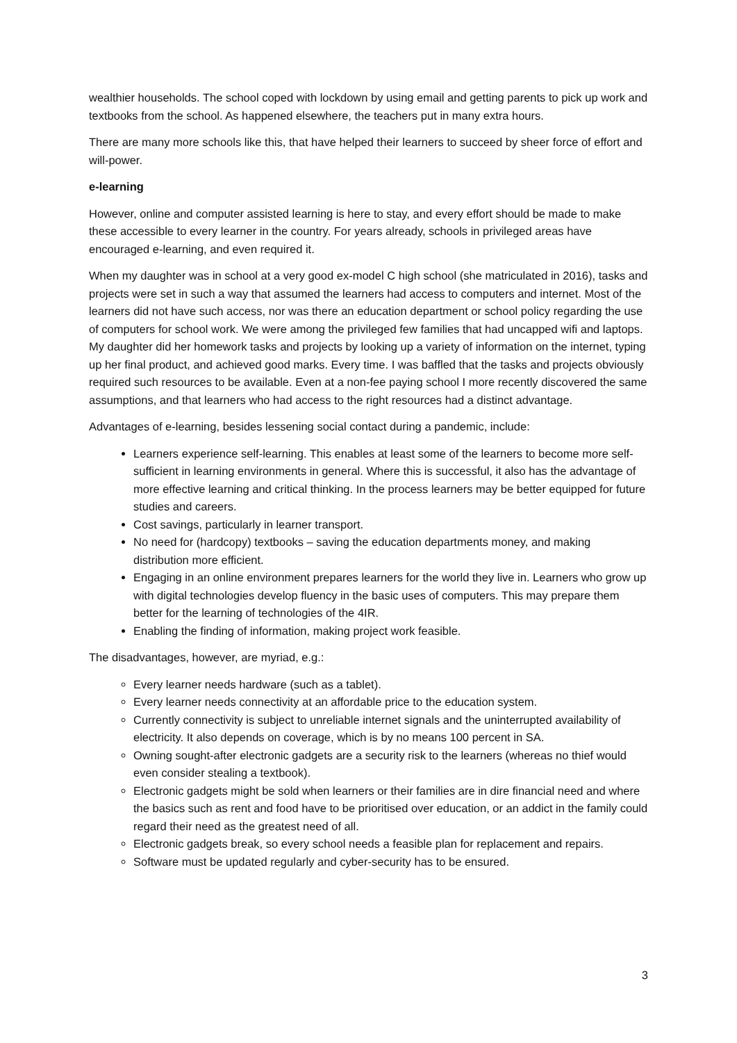wealthier households. The school coped with lockdown by using email and getting parents to pick up work and textbooks from the school. As happened elsewhere, the teachers put in many extra hours.
There are many more schools like this, that have helped their learners to succeed by sheer force of effort and will-power.
e-learning
However, online and computer assisted learning is here to stay, and every effort should be made to make these accessible to every learner in the country. For years already, schools in privileged areas have encouraged e-learning, and even required it.
When my daughter was in school at a very good ex-model C high school (she matriculated in 2016), tasks and projects were set in such a way that assumed the learners had access to computers and internet. Most of the learners did not have such access, nor was there an education department or school policy regarding the use of computers for school work. We were among the privileged few families that had uncapped wifi and laptops. My daughter did her homework tasks and projects by looking up a variety of information on the internet, typing up her final product, and achieved good marks. Every time. I was baffled that the tasks and projects obviously required such resources to be available. Even at a non-fee paying school I more recently discovered the same assumptions, and that learners who had access to the right resources had a distinct advantage.
Advantages of e-learning, besides lessening social contact during a pandemic, include:
Learners experience self-learning. This enables at least some of the learners to become more self-sufficient in learning environments in general. Where this is successful, it also has the advantage of more effective learning and critical thinking. In the process learners may be better equipped for future studies and careers.
Cost savings, particularly in learner transport.
No need for (hardcopy) textbooks – saving the education departments money, and making distribution more efficient.
Engaging in an online environment prepares learners for the world they live in. Learners who grow up with digital technologies develop fluency in the basic uses of computers. This may prepare them better for the learning of technologies of the 4IR.
Enabling the finding of information, making project work feasible.
The disadvantages, however, are myriad, e.g.:
Every learner needs hardware (such as a tablet).
Every learner needs connectivity at an affordable price to the education system.
Currently connectivity is subject to unreliable internet signals and the uninterrupted availability of electricity. It also depends on coverage, which is by no means 100 percent in SA.
Owning sought-after electronic gadgets are a security risk to the learners (whereas no thief would even consider stealing a textbook).
Electronic gadgets might be sold when learners or their families are in dire financial need and where the basics such as rent and food have to be prioritised over education, or an addict in the family could regard their need as the greatest need of all.
Electronic gadgets break, so every school needs a feasible plan for replacement and repairs.
Software must be updated regularly and cyber-security has to be ensured.
3